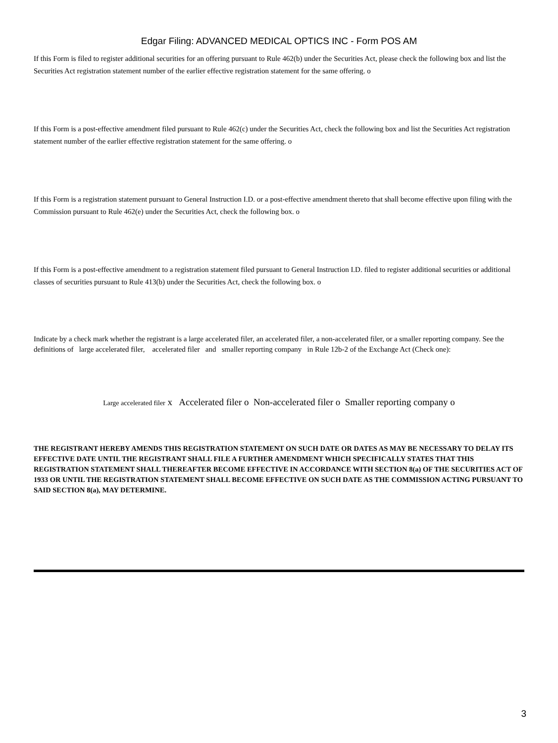Edgar Filing: ADVANCED MEDICAL OPTICS INC - Form POS AM
If this Form is filed to register additional securities for an offering pursuant to Rule 462(b) under the Securities Act, please check the following box and list the Securities Act registration statement number of the earlier effective registration statement for the same offering. o
If this Form is a post-effective amendment filed pursuant to Rule 462(c) under the Securities Act, check the following box and list the Securities Act registration statement number of the earlier effective registration statement for the same offering. o
If this Form is a registration statement pursuant to General Instruction I.D. or a post-effective amendment thereto that shall become effective upon filing with the Commission pursuant to Rule 462(e) under the Securities Act, check the following box. o
If this Form is a post-effective amendment to a registration statement filed pursuant to General Instruction I.D. filed to register additional securities or additional classes of securities pursuant to Rule 413(b) under the Securities Act, check the following box. o
Indicate by a check mark whether the registrant is a large accelerated filer, an accelerated filer, a non-accelerated filer, or a smaller reporting company. See the definitions of large accelerated filer, accelerated filer and smaller reporting company in Rule 12b-2 of the Exchange Act (Check one):
Large accelerated filer x Accelerated filer o Non-accelerated filer o Smaller reporting company o
THE REGISTRANT HEREBY AMENDS THIS REGISTRATION STATEMENT ON SUCH DATE OR DATES AS MAY BE NECESSARY TO DELAY ITS EFFECTIVE DATE UNTIL THE REGISTRANT SHALL FILE A FURTHER AMENDMENT WHICH SPECIFICALLY STATES THAT THIS REGISTRATION STATEMENT SHALL THEREAFTER BECOME EFFECTIVE IN ACCORDANCE WITH SECTION 8(a) OF THE SECURITIES ACT OF 1933 OR UNTIL THE REGISTRATION STATEMENT SHALL BECOME EFFECTIVE ON SUCH DATE AS THE COMMISSION ACTING PURSUANT TO SAID SECTION 8(a), MAY DETERMINE.
3